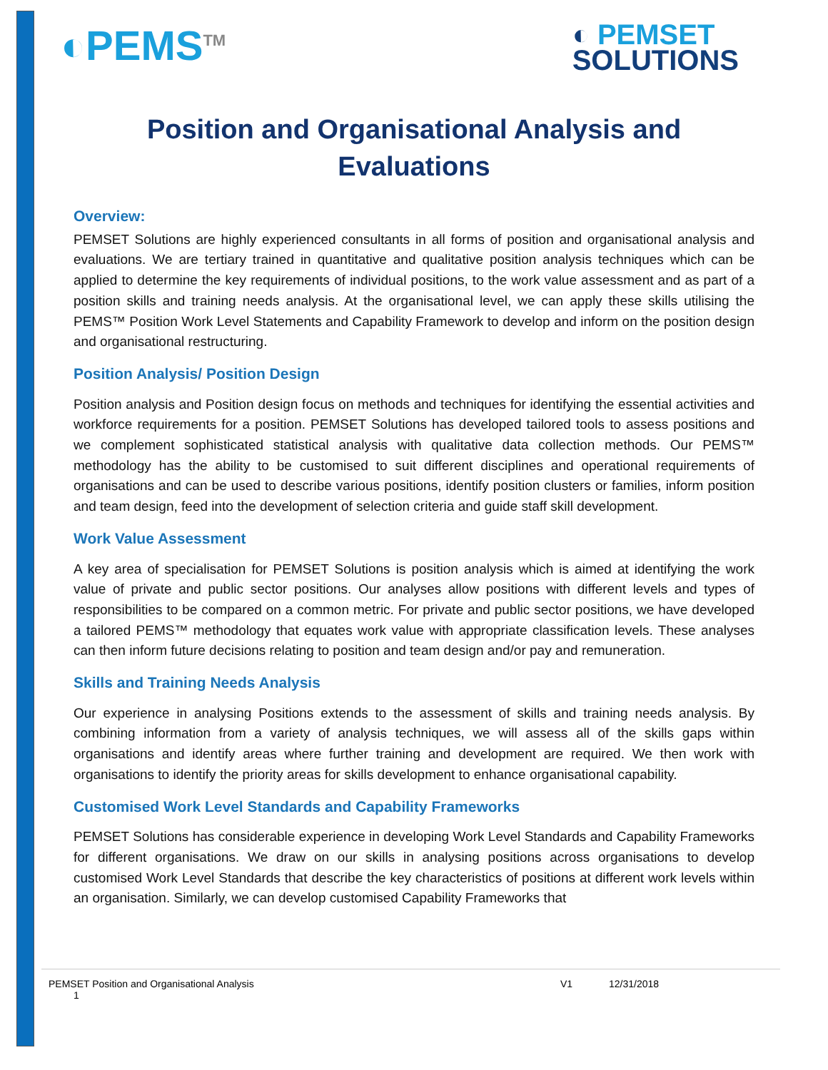◐PEMS<sup>TM</sup>
◐ PEMSET
SOLUTIONS
Position and Organisational Analysis and Evaluations
Overview:
PEMSET Solutions are highly experienced consultants in all forms of position and organisational analysis and evaluations. We are tertiary trained in quantitative and qualitative position analysis techniques which can be applied to determine the key requirements of individual positions, to the work value assessment and as part of a position skills and training needs analysis. At the organisational level, we can apply these skills utilising the PEMS™ Position Work Level Statements and Capability Framework to develop and inform on the position design and organisational restructuring.
Position Analysis/ Position Design
Position analysis and Position design focus on methods and techniques for identifying the essential activities and workforce requirements for a position. PEMSET Solutions has developed tailored tools to assess positions and we complement sophisticated statistical analysis with qualitative data collection methods. Our PEMS™ methodology has the ability to be customised to suit different disciplines and operational requirements of organisations and can be used to describe various positions, identify position clusters or families, inform position and team design, feed into the development of selection criteria and guide staff skill development.
Work Value Assessment
A key area of specialisation for PEMSET Solutions is position analysis which is aimed at identifying the work value of private and public sector positions. Our analyses allow positions with different levels and types of responsibilities to be compared on a common metric. For private and public sector positions, we have developed a tailored PEMS™ methodology that equates work value with appropriate classification levels. These analyses can then inform future decisions relating to position and team design and/or pay and remuneration.
Skills and Training Needs Analysis
Our experience in analysing Positions extends to the assessment of skills and training needs analysis. By combining information from a variety of analysis techniques, we will assess all of the skills gaps within organisations and identify areas where further training and development are required. We then work with organisations to identify the priority areas for skills development to enhance organisational capability.
Customised Work Level Standards and Capability Frameworks
PEMSET Solutions has considerable experience in developing Work Level Standards and Capability Frameworks for different organisations. We draw on our skills in analysing positions across organisations to develop customised Work Level Standards that describe the key characteristics of positions at different work levels within an organisation. Similarly, we can develop customised Capability Frameworks that
PEMSET Position and Organisational Analysis V1 12/31/2018
1